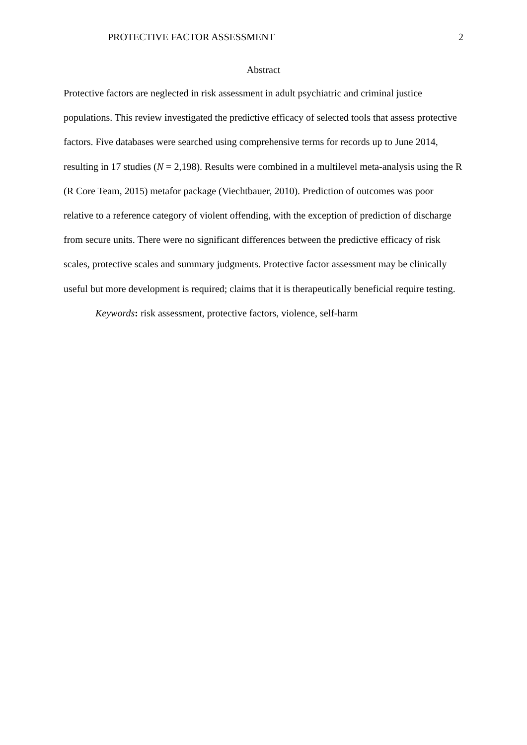PROTECTIVE FACTOR ASSESSMENT 2
Abstract
Protective factors are neglected in risk assessment in adult psychiatric and criminal justice populations. This review investigated the predictive efficacy of selected tools that assess protective factors. Five databases were searched using comprehensive terms for records up to June 2014, resulting in 17 studies (N = 2,198). Results were combined in a multilevel meta-analysis using the R (R Core Team, 2015) metafor package (Viechtbauer, 2010). Prediction of outcomes was poor relative to a reference category of violent offending, with the exception of prediction of discharge from secure units. There were no significant differences between the predictive efficacy of risk scales, protective scales and summary judgments. Protective factor assessment may be clinically useful but more development is required; claims that it is therapeutically beneficial require testing.
Keywords: risk assessment, protective factors, violence, self-harm